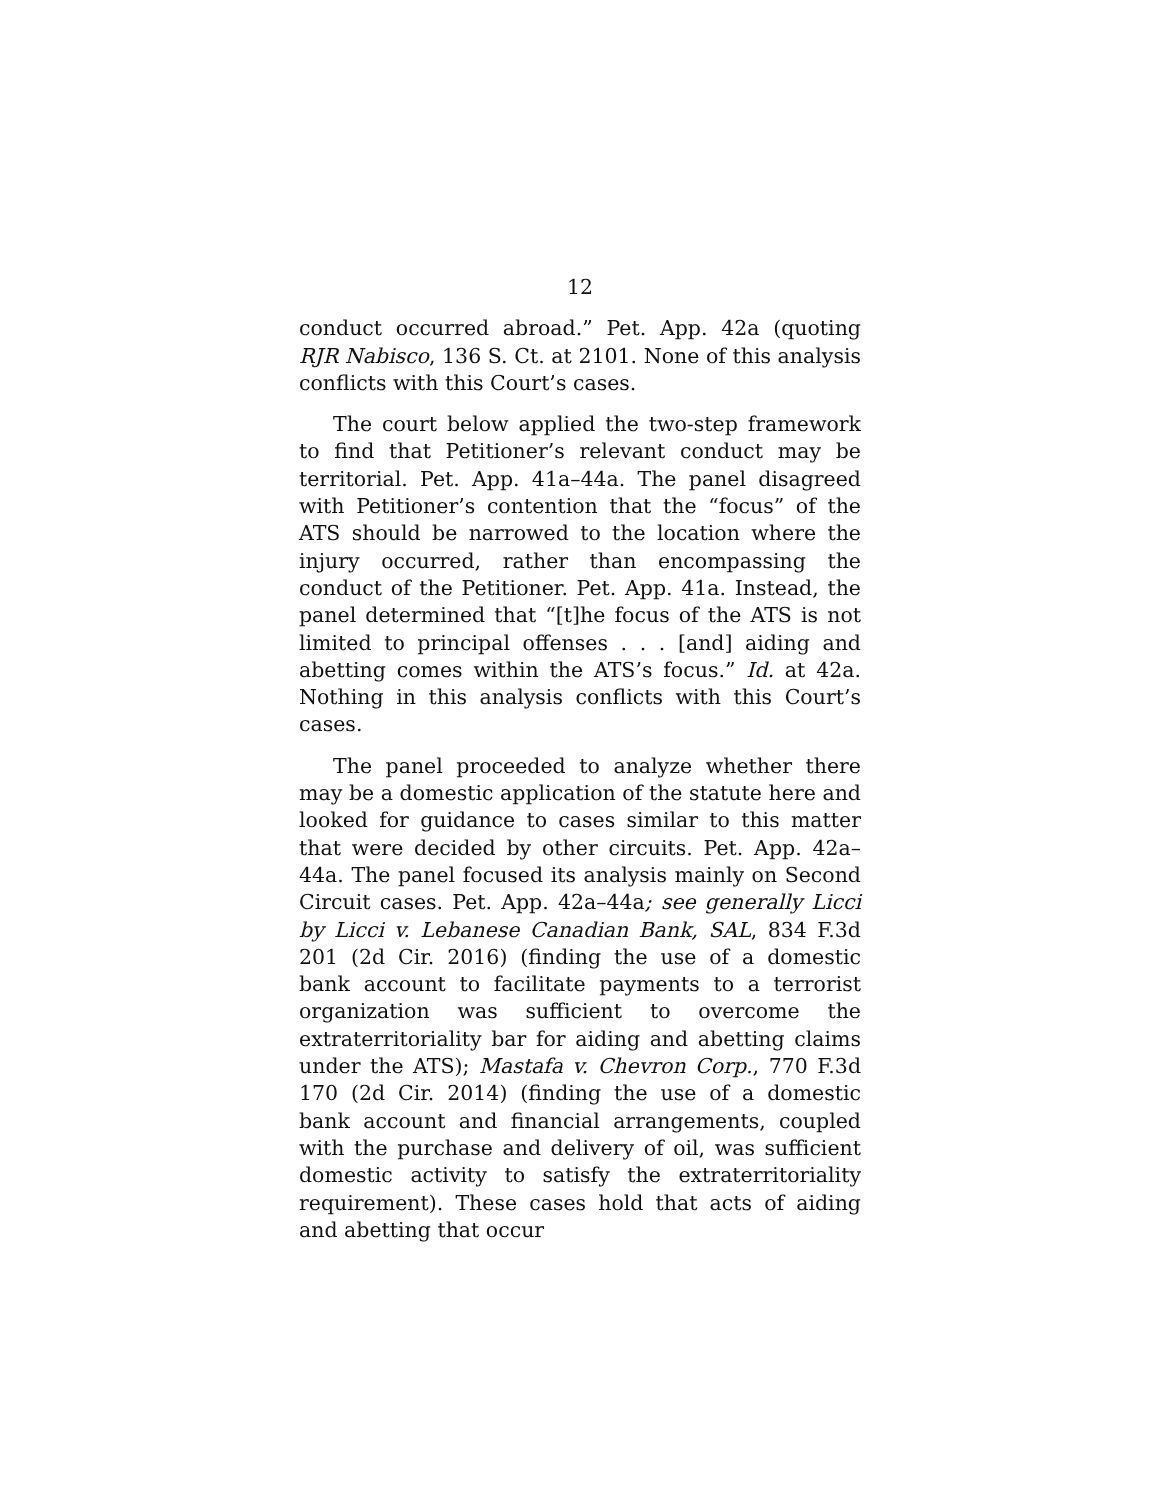12
conduct occurred abroad.” Pet. App. 42a (quoting RJR Nabisco, 136 S. Ct. at 2101. None of this analysis conflicts with this Court’s cases.
The court below applied the two-step framework to find that Petitioner’s relevant conduct may be territorial. Pet. App. 41a–44a. The panel disagreed with Petitioner’s contention that the “focus” of the ATS should be narrowed to the location where the injury occurred, rather than encompassing the conduct of the Petitioner. Pet. App. 41a. Instead, the panel determined that “[t]he focus of the ATS is not limited to principal offenses . . . [and] aiding and abetting comes within the ATS’s focus.” Id. at 42a. Nothing in this analysis conflicts with this Court’s cases.
The panel proceeded to analyze whether there may be a domestic application of the statute here and looked for guidance to cases similar to this matter that were decided by other circuits. Pet. App. 42a–44a. The panel focused its analysis mainly on Second Circuit cases. Pet. App. 42a–44a; see generally Licci by Licci v. Lebanese Canadian Bank, SAL, 834 F.3d 201 (2d Cir. 2016) (finding the use of a domestic bank account to facilitate payments to a terrorist organization was sufficient to overcome the extraterritoriality bar for aiding and abetting claims under the ATS); Mastafa v. Chevron Corp., 770 F.3d 170 (2d Cir. 2014) (finding the use of a domestic bank account and financial arrangements, coupled with the purchase and delivery of oil, was sufficient domestic activity to satisfy the extraterritoriality requirement). These cases hold that acts of aiding and abetting that occur